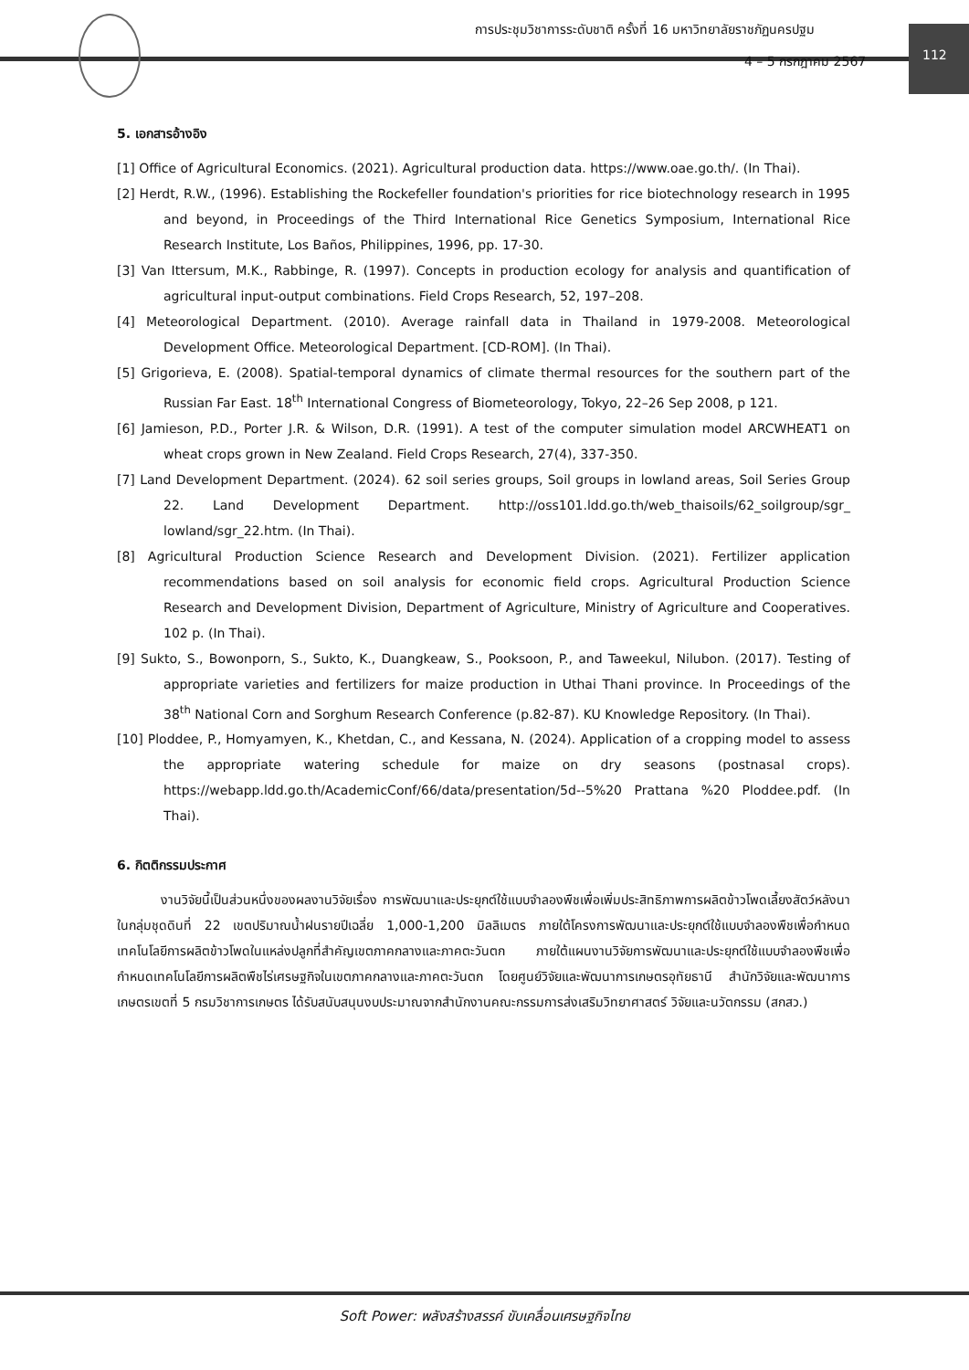การประชุมวิชาการระดับชาติ ครั้งที่ 16 มหาวิทยาลัยราชภัฏนครปฐม
112
4 – 5 กรกฎาคม 2567
5. เอกสารอ้างอิง
[1] Office of Agricultural Economics. (2021). Agricultural production data. https://www.oae.go.th/. (In Thai).
[2] Herdt, R.W., (1996). Establishing the Rockefeller foundation's priorities for rice biotechnology research in 1995 and beyond, in Proceedings of the Third International Rice Genetics Symposium, International Rice Research Institute, Los Baños, Philippines, 1996, pp. 17-30.
[3] Van Ittersum, M.K., Rabbinge, R. (1997). Concepts in production ecology for analysis and quantification of agricultural input-output combinations. Field Crops Research, 52, 197–208.
[4] Meteorological Department. (2010). Average rainfall data in Thailand in 1979-2008. Meteorological Development Office. Meteorological Department. [CD-ROM]. (In Thai).
[5] Grigorieva, E. (2008). Spatial-temporal dynamics of climate thermal resources for the southern part of the Russian Far East. 18<sup>th</sup> International Congress of Biometeorology, Tokyo, 22–26 Sep 2008, p 121.
[6] Jamieson, P.D., Porter J.R. & Wilson, D.R. (1991). A test of the computer simulation model ARCWHEAT1 on wheat crops grown in New Zealand. Field Crops Research, 27(4), 337-350.
[7] Land Development Department. (2024). 62 soil series groups, Soil groups in lowland areas, Soil Series Group 22. Land Development Department. http://oss101.ldd.go.th/web_thaisoils/62_soilgroup/sgr_ lowland/sgr_22.htm. (In Thai).
[8] Agricultural Production Science Research and Development Division. (2021). Fertilizer application recommendations based on soil analysis for economic field crops. Agricultural Production Science Research and Development Division, Department of Agriculture, Ministry of Agriculture and Cooperatives. 102 p. (In Thai).
[9] Sukto, S., Bowonporn, S., Sukto, K., Duangkeaw, S., Pooksoon, P., and Taweekul, Nilubon. (2017). Testing of appropriate varieties and fertilizers for maize production in Uthai Thani province. In Proceedings of the 38<sup>th</sup> National Corn and Sorghum Research Conference (p.82-87). KU Knowledge Repository. (In Thai).
[10] Ploddee, P., Homyamyen, K., Khetdan, C., and Kessana, N. (2024). Application of a cropping model to assess the appropriate watering schedule for maize on dry seasons (postnasal crops). https://webapp.ldd.go.th/AcademicConf/66/data/presentation/5d--5%20 Prattana %20 Ploddee.pdf. (In Thai).
6. กิตติกรรมประกาศ
งานวิจัยนี้เป็นส่วนหนึ่งของผลงานวิจัยเรื่อง การพัฒนาและประยุกต์ใช้แบบจำลองพืชเพื่อเพิ่มประสิทธิภาพการผลิตข้าวโพดเลี้ยงสัตว์หลังนาในกลุ่มชุดดินที่ 22 เขตปริมาณน้ำฝนรายปีเฉลี่ย 1,000-1,200 มิลลิเมตร ภายใต้โครงการพัฒนาและประยุกต์ใช้แบบจำลองพืชเพื่อกำหนดเทคโนโลยีการผลิตข้าวโพดในแหล่งปลูกที่สำคัญเขตภาคกลางและภาคตะวันตก ภายใต้แผนงานวิจัยการพัฒนาและประยุกต์ใช้แบบจำลองพืชเพื่อกำหนดเทคโนโลยีการผลิตพืชไร่เศรษฐกิจในเขตภาคกลางและภาคตะวันตก โดยศูนย์วิจัยและพัฒนาการเกษตรอุทัยธานี สำนักวิจัยและพัฒนาการเกษตรเขตที่ 5 กรมวิชาการเกษตร ได้รับสนับสนุนงบประมาณจากสำนักงานคณะกรรมการส่งเสริมวิทยาศาสตร์ วิจัยและนวัตกรรม (สกสว.)
Soft Power: พลังสร้างสรรค์ ขับเคลื่อนเศรษฐกิจไทย